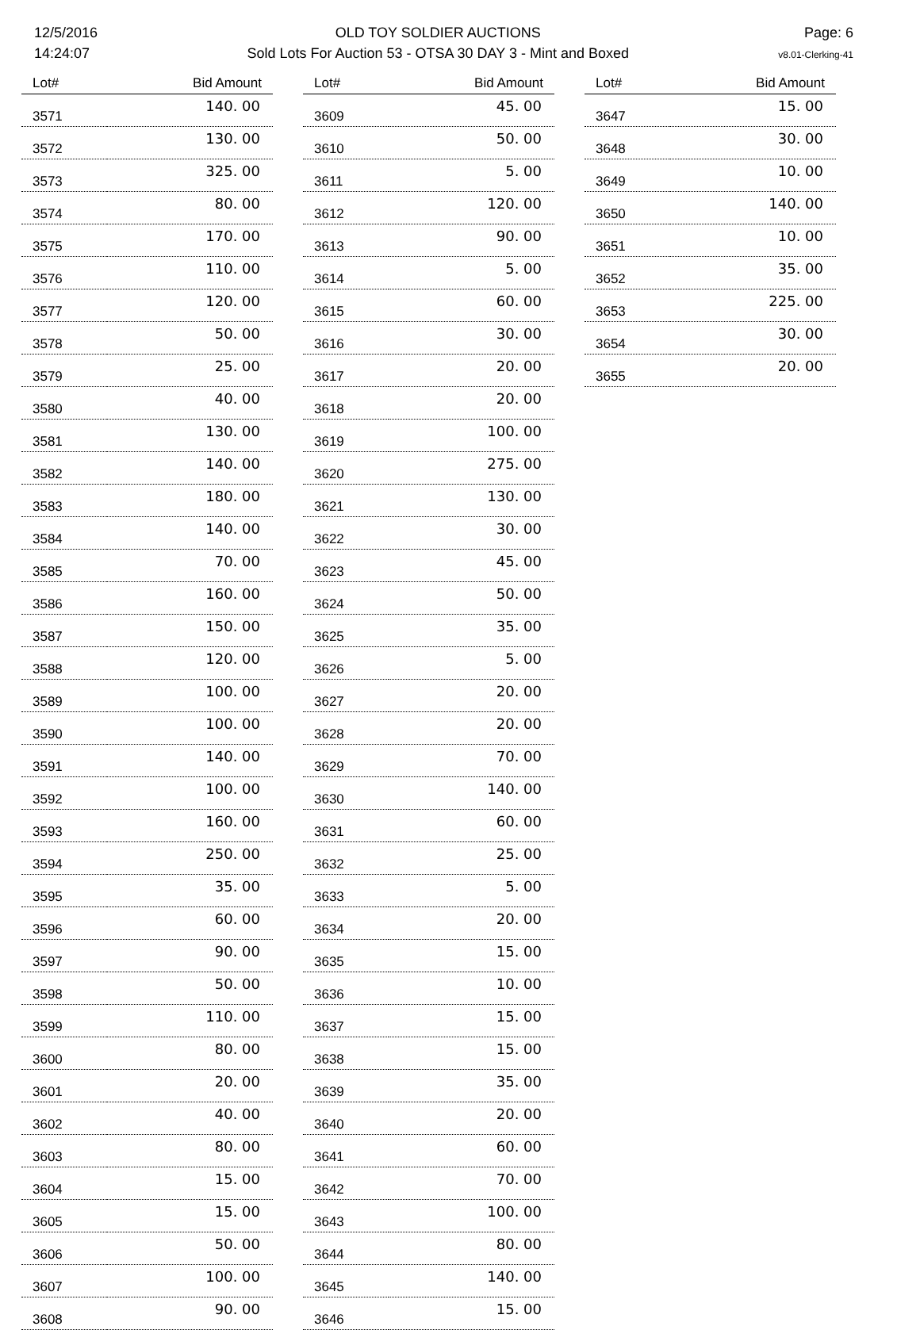12/5/2016
14:24:07
OLD TOY SOLDIER AUCTIONS
Sold Lots For Auction 53 - OTSA 30 DAY 3 - Mint and Boxed
Page: 6
v8.01-Clerking-41
| Lot# | Bid Amount |
| --- | --- |
| 3571 | 140. 00 |
| 3572 | 130. 00 |
| 3573 | 325. 00 |
| 3574 | 80. 00 |
| 3575 | 170. 00 |
| 3576 | 110. 00 |
| 3577 | 120. 00 |
| 3578 | 50. 00 |
| 3579 | 25. 00 |
| 3580 | 40. 00 |
| 3581 | 130. 00 |
| 3582 | 140. 00 |
| 3583 | 180. 00 |
| 3584 | 140. 00 |
| 3585 | 70. 00 |
| 3586 | 160. 00 |
| 3587 | 150. 00 |
| 3588 | 120. 00 |
| 3589 | 100. 00 |
| 3590 | 100. 00 |
| 3591 | 140. 00 |
| 3592 | 100. 00 |
| 3593 | 160. 00 |
| 3594 | 250. 00 |
| 3595 | 35. 00 |
| 3596 | 60. 00 |
| 3597 | 90. 00 |
| 3598 | 50. 00 |
| 3599 | 110. 00 |
| 3600 | 80. 00 |
| 3601 | 20. 00 |
| 3602 | 40. 00 |
| 3603 | 80. 00 |
| 3604 | 15. 00 |
| 3605 | 15. 00 |
| 3606 | 50. 00 |
| 3607 | 100. 00 |
| 3608 | 90. 00 |
| Lot# | Bid Amount |
| --- | --- |
| 3609 | 45. 00 |
| 3610 | 50. 00 |
| 3611 | 5. 00 |
| 3612 | 120. 00 |
| 3613 | 90. 00 |
| 3614 | 5. 00 |
| 3615 | 60. 00 |
| 3616 | 30. 00 |
| 3617 | 20. 00 |
| 3618 | 20. 00 |
| 3619 | 100. 00 |
| 3620 | 275. 00 |
| 3621 | 130. 00 |
| 3622 | 30. 00 |
| 3623 | 45. 00 |
| 3624 | 50. 00 |
| 3625 | 35. 00 |
| 3626 | 5. 00 |
| 3627 | 20. 00 |
| 3628 | 20. 00 |
| 3629 | 70. 00 |
| 3630 | 140. 00 |
| 3631 | 60. 00 |
| 3632 | 25. 00 |
| 3633 | 5. 00 |
| 3634 | 20. 00 |
| 3635 | 15. 00 |
| 3636 | 10. 00 |
| 3637 | 15. 00 |
| 3638 | 15. 00 |
| 3639 | 35. 00 |
| 3640 | 20. 00 |
| 3641 | 60. 00 |
| 3642 | 70. 00 |
| 3643 | 100. 00 |
| 3644 | 80. 00 |
| 3645 | 140. 00 |
| 3646 | 15. 00 |
| Lot# | Bid Amount |
| --- | --- |
| 3647 | 15. 00 |
| 3648 | 30. 00 |
| 3649 | 10. 00 |
| 3650 | 140. 00 |
| 3651 | 10. 00 |
| 3652 | 35. 00 |
| 3653 | 225. 00 |
| 3654 | 30. 00 |
| 3655 | 20. 00 |